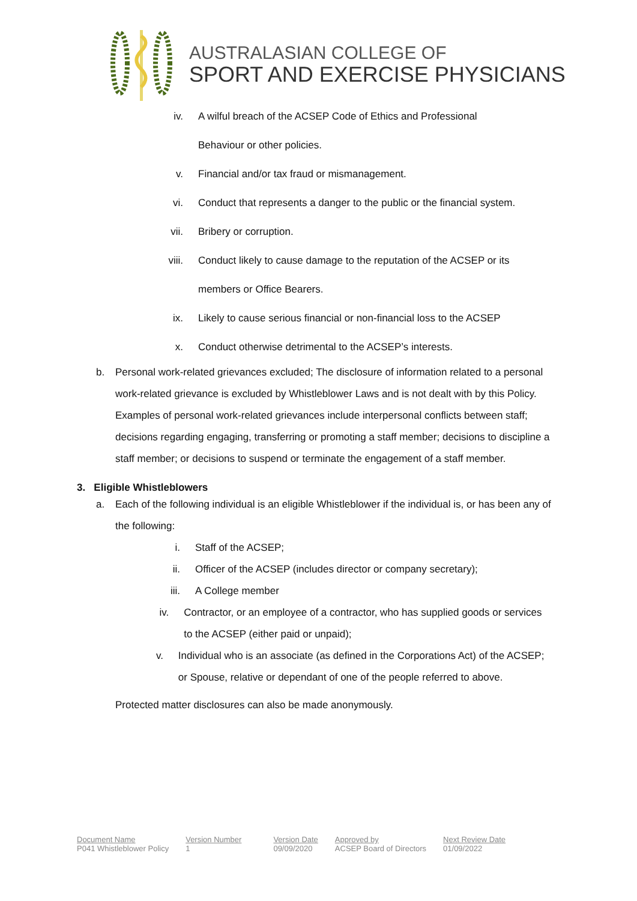AUSTRALASIAN COLLEGE OF
SPORT AND EXERCISE PHYSICIANS
iv. A wilful breach of the ACSEP Code of Ethics and Professional Behaviour or other policies.
v. Financial and/or tax fraud or mismanagement.
vi. Conduct that represents a danger to the public or the financial system.
vii. Bribery or corruption.
viii. Conduct likely to cause damage to the reputation of the ACSEP or its members or Office Bearers.
ix. Likely to cause serious financial or non-financial loss to the ACSEP
x. Conduct otherwise detrimental to the ACSEP’s interests.
b. Personal work-related grievances excluded; The disclosure of information related to a personal work-related grievance is excluded by Whistleblower Laws and is not dealt with by this Policy. Examples of personal work-related grievances include interpersonal conflicts between staff; decisions regarding engaging, transferring or promoting a staff member; decisions to discipline a staff member; or decisions to suspend or terminate the engagement of a staff member.
3. Eligible Whistleblowers
a. Each of the following individual is an eligible Whistleblower if the individual is, or has been any of the following:
i. Staff of the ACSEP;
ii. Officer of the ACSEP (includes director or company secretary);
iii. A College member
iv. Contractor, or an employee of a contractor, who has supplied goods or services to the ACSEP (either paid or unpaid);
v. Individual who is an associate (as defined in the Corporations Act) of the ACSEP; or Spouse, relative or dependant of one of the people referred to above.
Protected matter disclosures can also be made anonymously.
Document Name
P041 Whistleblower Policy
Version Number
1
Version Date
09/09/2020
Approved by
ACSEP Board of Directors
Next Review Date
01/09/2022